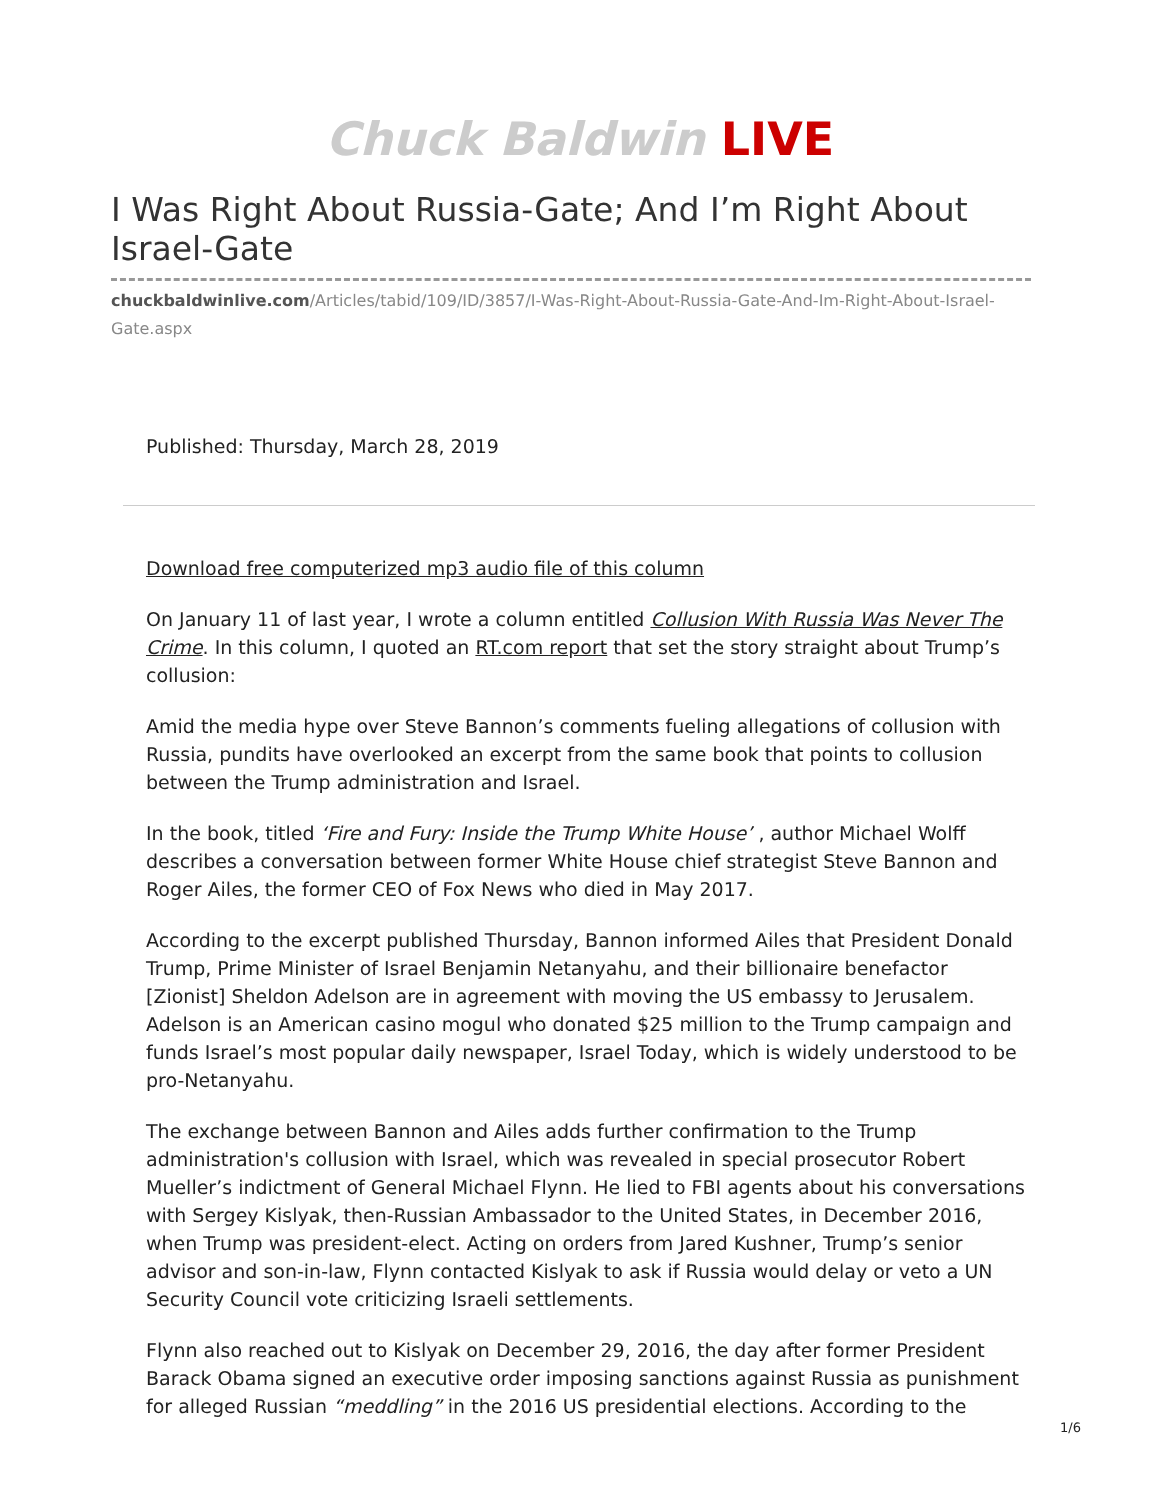Chuck Baldwin LIVE
I Was Right About Russia-Gate; And I’m Right About Israel-Gate
chuckbaldwinlive.com/Articles/tabid/109/ID/3857/I-Was-Right-About-Russia-Gate-And-Im-Right-About-Israel-Gate.aspx
Published: Thursday, March 28, 2019
Download free computerized mp3 audio file of this column
On January 11 of last year, I wrote a column entitled Collusion With Russia Was Never The Crime. In this column, I quoted an RT.com report that set the story straight about Trump’s collusion:
Amid the media hype over Steve Bannon’s comments fueling allegations of collusion with Russia, pundits have overlooked an excerpt from the same book that points to collusion between the Trump administration and Israel.
In the book, titled ‘Fire and Fury: Inside the Trump White House’ , author Michael Wolff describes a conversation between former White House chief strategist Steve Bannon and Roger Ailes, the former CEO of Fox News who died in May 2017.
According to the excerpt published Thursday, Bannon informed Ailes that President Donald Trump, Prime Minister of Israel Benjamin Netanyahu, and their billionaire benefactor [Zionist] Sheldon Adelson are in agreement with moving the US embassy to Jerusalem. Adelson is an American casino mogul who donated $25 million to the Trump campaign and funds Israel’s most popular daily newspaper, Israel Today, which is widely understood to be pro-Netanyahu.
The exchange between Bannon and Ailes adds further confirmation to the Trump administration's collusion with Israel, which was revealed in special prosecutor Robert Mueller’s indictment of General Michael Flynn. He lied to FBI agents about his conversations with Sergey Kislyak, then-Russian Ambassador to the United States, in December 2016, when Trump was president-elect. Acting on orders from Jared Kushner, Trump’s senior advisor and son-in-law, Flynn contacted Kislyak to ask if Russia would delay or veto a UN Security Council vote criticizing Israeli settlements.
Flynn also reached out to Kislyak on December 29, 2016, the day after former President Barack Obama signed an executive order imposing sanctions against Russia as punishment for alleged Russian “meddling” in the 2016 US presidential elections. According to the
1/6